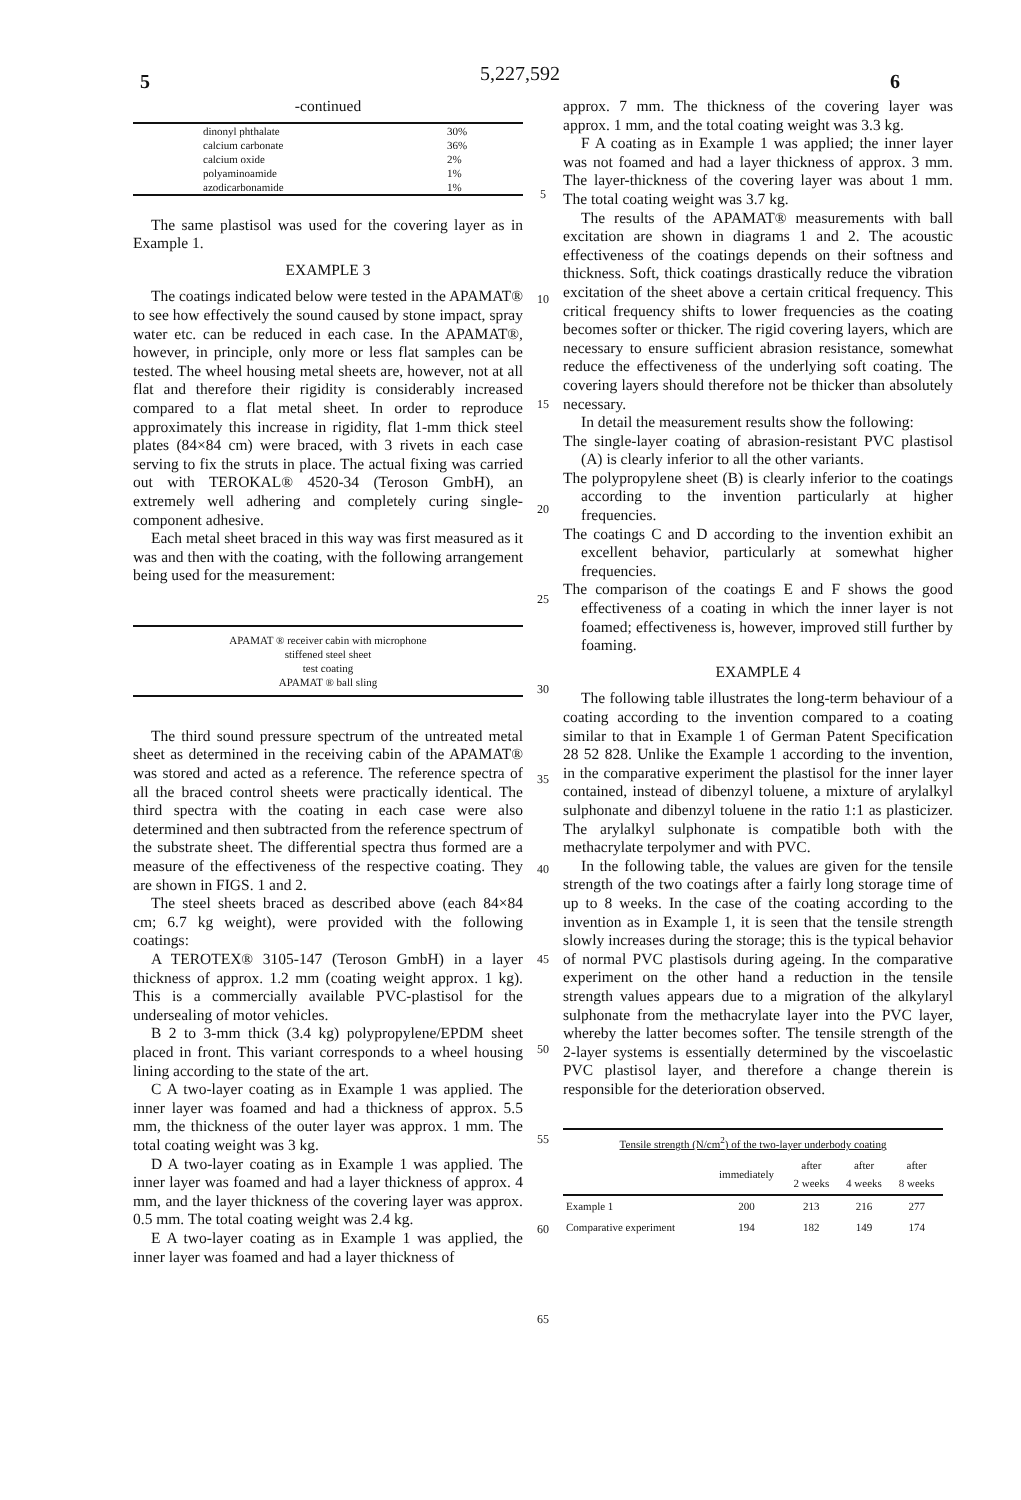5 5,227,592 6
-continued
| dinonyl phthalate | 30% |
| calcium carbonate | 36% |
| calcium oxide | 2% |
| polyaminoamide | 1% |
| azodicarbonamide | 1% |
The same plastisol was used for the covering layer as in Example 1.
EXAMPLE 3
The coatings indicated below were tested in the APAMAT® to see how effectively the sound caused by stone impact, spray water etc. can be reduced in each case. In the APAMAT®, however, in principle, only more or less flat samples can be tested. The wheel housing metal sheets are, however, not at all flat and therefore their rigidity is considerably increased compared to a flat metal sheet. In order to reproduce approximately this increase in rigidity, flat 1-mm thick steel plates (84×84 cm) were braced, with 3 rivets in each case serving to fix the struts in place. The actual fixing was carried out with TEROKAL® 4520-34 (Teroson GmbH), an extremely well adhering and completely curing single-component adhesive.
Each metal sheet braced in this way was first measured as it was and then with the coating, with the following arrangement being used for the measurement:
APAMAT ® receiver cabin with microphone
stiffened steel sheet
test coating
APAMAT ® ball sling
The third sound pressure spectrum of the untreated metal sheet as determined in the receiving cabin of the APAMAT® was stored and acted as a reference. The reference spectra of all the braced control sheets were practically identical. The third spectra with the coating in each case were also determined and then subtracted from the reference spectrum of the substrate sheet. The differential spectra thus formed are a measure of the effectiveness of the respective coating. They are shown in FIGS. 1 and 2.
The steel sheets braced as described above (each 84×84 cm; 6.7 kg weight), were provided with the following coatings:
A TEROTEX® 3105-147 (Teroson GmbH) in a layer thickness of approx. 1.2 mm (coating weight approx. 1 kg). This is a commercially available PVC-plastisol for the undersealing of motor vehicles.
B 2 to 3-mm thick (3.4 kg) polypropylene/EPDM sheet placed in front. This variant corresponds to a wheel housing lining according to the state of the art.
C A two-layer coating as in Example 1 was applied. The inner layer was foamed and had a thickness of approx. 5.5 mm, the thickness of the outer layer was approx. 1 mm. The total coating weight was 3 kg.
D A two-layer coating as in Example 1 was applied. The inner layer was foamed and had a layer thickness of approx. 4 mm, and the layer thickness of the covering layer was approx. 0.5 mm. The total coating weight was 2.4 kg.
E A two-layer coating as in Example 1 was applied, the inner layer was foamed and had a layer thickness of
5
10
15
20
25
30
35
40
45
50
55
60
65
approx. 7 mm. The thickness of the covering layer was approx. 1 mm, and the total coating weight was 3.3 kg.
F A coating as in Example 1 was applied; the inner layer was not foamed and had a layer thickness of approx. 3 mm. The layer-thickness of the covering layer was about 1 mm. The total coating weight was 3.7 kg.
The results of the APAMAT® measurements with ball excitation are shown in diagrams 1 and 2. The acoustic effectiveness of the coatings depends on their softness and thickness. Soft, thick coatings drastically reduce the vibration excitation of the sheet above a certain critical frequency. This critical frequency shifts to lower frequencies as the coating becomes softer or thicker. The rigid covering layers, which are necessary to ensure sufficient abrasion resistance, somewhat reduce the effectiveness of the underlying soft coating. The covering layers should therefore not be thicker than absolutely necessary.
In detail the measurement results show the following:
The single-layer coating of abrasion-resistant PVC plastisol (A) is clearly inferior to all the other variants.
The polypropylene sheet (B) is clearly inferior to the coatings according to the invention particularly at higher frequencies.
The coatings C and D according to the invention exhibit an excellent behavior, particularly at somewhat higher frequencies.
The comparison of the coatings E and F shows the good effectiveness of a coating in which the inner layer is not foamed; effectiveness is, however, improved still further by foaming.
EXAMPLE 4
The following table illustrates the long-term behaviour of a coating according to the invention compared to a coating similar to that in Example 1 of German Patent Specification 28 52 828. Unlike the Example 1 according to the invention, in the comparative experiment the plastisol for the inner layer contained, instead of dibenzyl toluene, a mixture of arylalkyl sulphonate and dibenzyl toluene in the ratio 1:1 as plasticizer. The arylalkyl sulphonate is compatible both with the methacrylate terpolymer and with PVC.
In the following table, the values are given for the tensile strength of the two coatings after a fairly long storage time of up to 8 weeks. In the case of the coating according to the invention as in Example 1, it is seen that the tensile strength slowly increases during the storage; this is the typical behavior of normal PVC plastisols during ageing. In the comparative experiment on the other hand a reduction in the tensile strength values appears due to a migration of the alkylaryl sulphonate from the methacrylate layer into the PVC layer, whereby the latter becomes softer. The tensile strength of the 2-layer systems is essentially determined by the viscoelastic PVC plastisol layer, and therefore a change therein is responsible for the deterioration observed.
| Tensile strength (N/cm<sup>2</sup>) of the two-layer underbody coating | | | | |
| --- | --- | --- | --- | --- |
| | immediately | after 2 weeks | after 4 weeks | after 8 weeks |
| Example 1 | 200 | 213 | 216 | 277 |
| Comparative experiment | 194 | 182 | 149 | 174 |